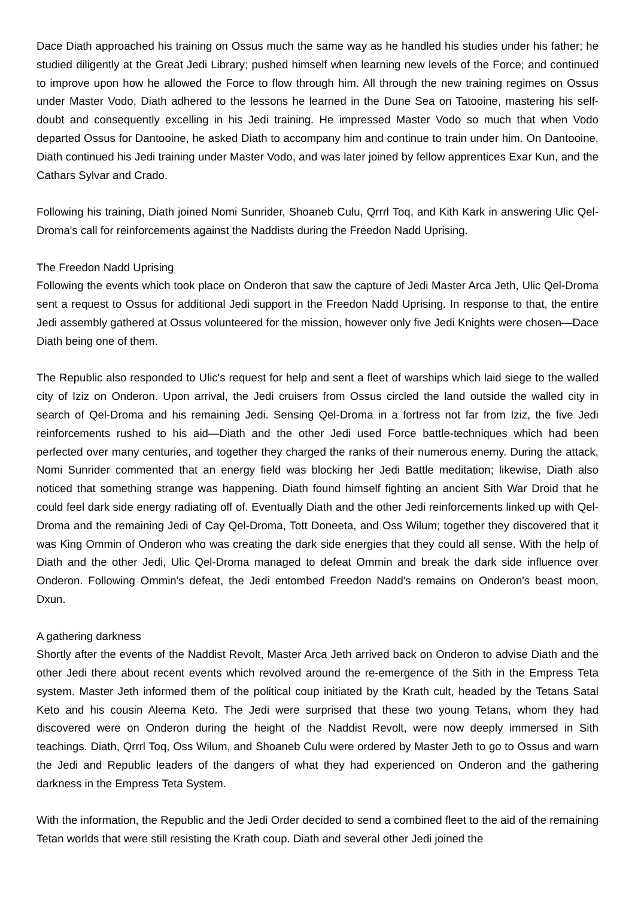Dace Diath approached his training on Ossus much the same way as he handled his studies under his father; he studied diligently at the Great Jedi Library; pushed himself when learning new levels of the Force; and continued to improve upon how he allowed the Force to flow through him. All through the new training regimes on Ossus under Master Vodo, Diath adhered to the lessons he learned in the Dune Sea on Tatooine, mastering his self-doubt and consequently excelling in his Jedi training. He impressed Master Vodo so much that when Vodo departed Ossus for Dantooine, he asked Diath to accompany him and continue to train under him. On Dantooine, Diath continued his Jedi training under Master Vodo, and was later joined by fellow apprentices Exar Kun, and the Cathars Sylvar and Crado.
Following his training, Diath joined Nomi Sunrider, Shoaneb Culu, Qrrrl Toq, and Kith Kark in answering Ulic Qel-Droma's call for reinforcements against the Naddists during the Freedon Nadd Uprising.
The Freedon Nadd Uprising
Following the events which took place on Onderon that saw the capture of Jedi Master Arca Jeth, Ulic Qel-Droma sent a request to Ossus for additional Jedi support in the Freedon Nadd Uprising. In response to that, the entire Jedi assembly gathered at Ossus volunteered for the mission, however only five Jedi Knights were chosen—Dace Diath being one of them.
The Republic also responded to Ulic's request for help and sent a fleet of warships which laid siege to the walled city of Iziz on Onderon. Upon arrival, the Jedi cruisers from Ossus circled the land outside the walled city in search of Qel-Droma and his remaining Jedi. Sensing Qel-Droma in a fortress not far from Iziz, the five Jedi reinforcements rushed to his aid—Diath and the other Jedi used Force battle-techniques which had been perfected over many centuries, and together they charged the ranks of their numerous enemy. During the attack, Nomi Sunrider commented that an energy field was blocking her Jedi Battle meditation; likewise, Diath also noticed that something strange was happening. Diath found himself fighting an ancient Sith War Droid that he could feel dark side energy radiating off of. Eventually Diath and the other Jedi reinforcements linked up with Qel-Droma and the remaining Jedi of Cay Qel-Droma, Tott Doneeta, and Oss Wilum; together they discovered that it was King Ommin of Onderon who was creating the dark side energies that they could all sense. With the help of Diath and the other Jedi, Ulic Qel-Droma managed to defeat Ommin and break the dark side influence over Onderon. Following Ommin's defeat, the Jedi entombed Freedon Nadd's remains on Onderon's beast moon, Dxun.
A gathering darkness
Shortly after the events of the Naddist Revolt, Master Arca Jeth arrived back on Onderon to advise Diath and the other Jedi there about recent events which revolved around the re-emergence of the Sith in the Empress Teta system. Master Jeth informed them of the political coup initiated by the Krath cult, headed by the Tetans Satal Keto and his cousin Aleema Keto. The Jedi were surprised that these two young Tetans, whom they had discovered were on Onderon during the height of the Naddist Revolt, were now deeply immersed in Sith teachings. Diath, Qrrrl Toq, Oss Wilum, and Shoaneb Culu were ordered by Master Jeth to go to Ossus and warn the Jedi and Republic leaders of the dangers of what they had experienced on Onderon and the gathering darkness in the Empress Teta System.
With the information, the Republic and the Jedi Order decided to send a combined fleet to the aid of the remaining Tetan worlds that were still resisting the Krath coup. Diath and several other Jedi joined the